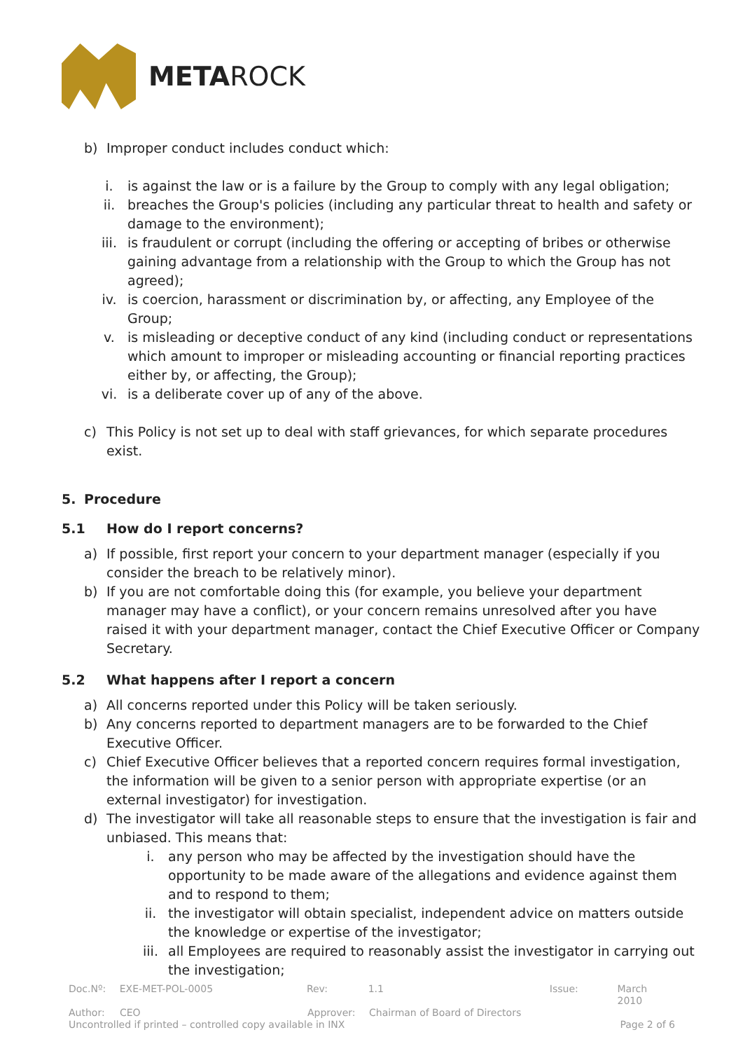METAROCK
b) Improper conduct includes conduct which:
i. is against the law or is a failure by the Group to comply with any legal obligation;
ii. breaches the Group's policies (including any particular threat to health and safety or damage to the environment);
iii. is fraudulent or corrupt (including the offering or accepting of bribes or otherwise gaining advantage from a relationship with the Group to which the Group has not agreed);
iv. is coercion, harassment or discrimination by, or affecting, any Employee of the Group;
v. is misleading or deceptive conduct of any kind (including conduct or representations which amount to improper or misleading accounting or financial reporting practices either by, or affecting, the Group);
vi. is a deliberate cover up of any of the above.
c) This Policy is not set up to deal with staff grievances, for which separate procedures exist.
5. Procedure
5.1 How do I report concerns?
a) If possible, first report your concern to your department manager (especially if you consider the breach to be relatively minor).
b) If you are not comfortable doing this (for example, you believe your department manager may have a conflict), or your concern remains unresolved after you have raised it with your department manager, contact the Chief Executive Officer or Company Secretary.
5.2 What happens after I report a concern
a) All concerns reported under this Policy will be taken seriously.
b) Any concerns reported to department managers are to be forwarded to the Chief Executive Officer.
c) Chief Executive Officer believes that a reported concern requires formal investigation, the information will be given to a senior person with appropriate expertise (or an external investigator) for investigation.
d) The investigator will take all reasonable steps to ensure that the investigation is fair and unbiased. This means that:
i. any person who may be affected by the investigation should have the opportunity to be made aware of the allegations and evidence against them and to respond to them;
ii. the investigator will obtain specialist, independent advice on matters outside the knowledge or expertise of the investigator;
iii. all Employees are required to reasonably assist the investigator in carrying out the investigation;
Doc.Nº: EXE-MET-POL-0005 Rev: 1.1 Issue: March 2010
Author: CEO Approver: Chairman of Board of Directors
Uncontrolled if printed – controlled copy available in INX Page 2 of 6